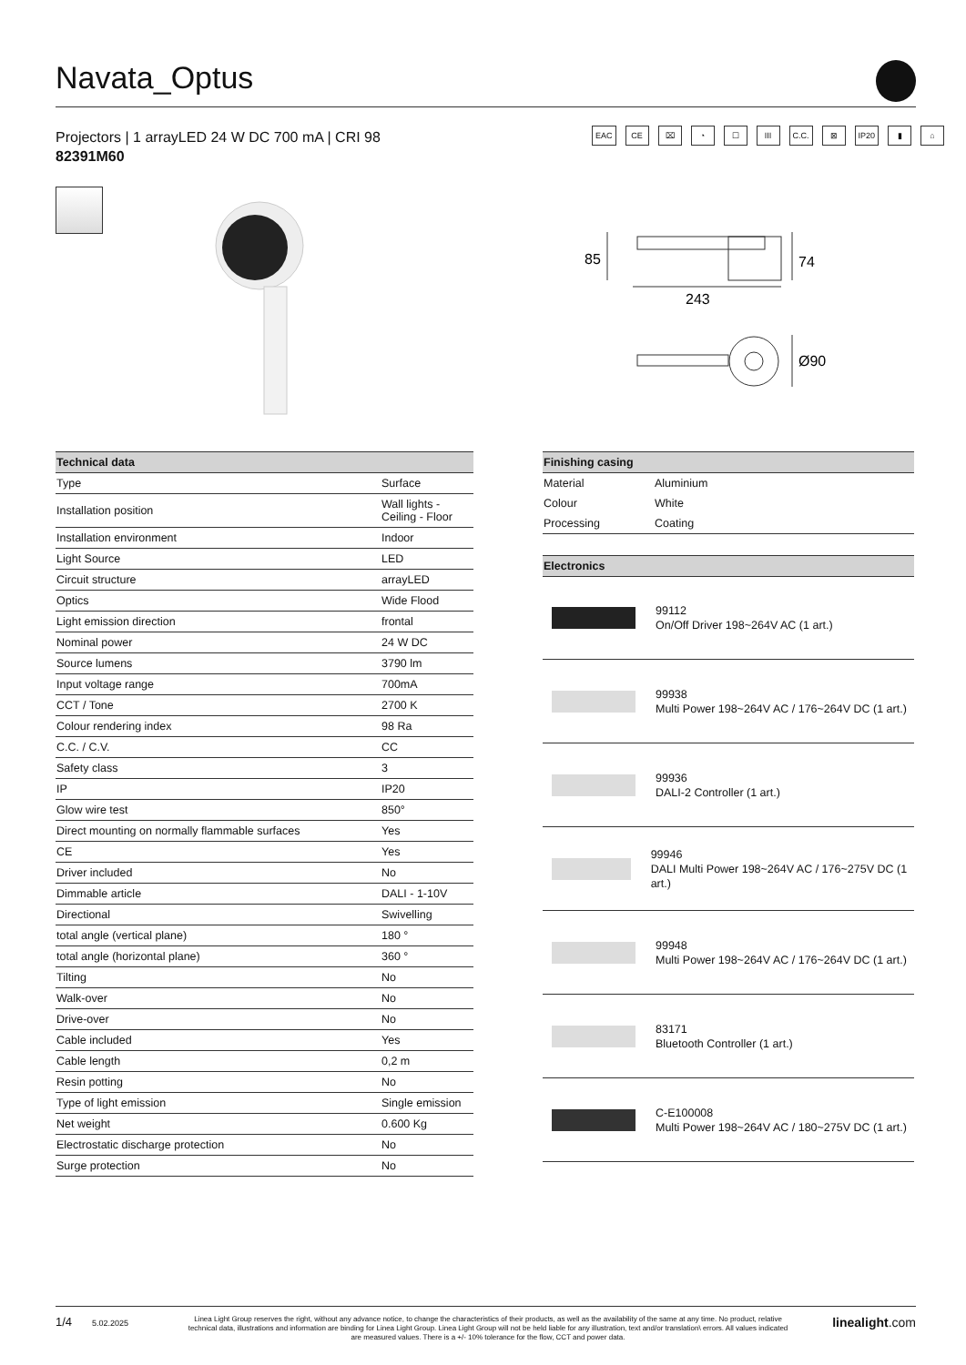Navata_Optus
Projectors | 1 arrayLED 24 W DC 700 mA | CRI 98
82391M60
EAC CE ⌧ ◔ ☐ III C.C. ⊠ IP20 ▮ ⌂
85
74
243
Ø90
| Technical data | |
| --- | --- |
| Type | Surface |
| Installation position | Wall lights - Ceiling - Floor |
| Installation environment | Indoor |
| Light Source | LED |
| Circuit structure | arrayLED |
| Optics | Wide Flood |
| Light emission direction | frontal |
| Nominal power | 24 W DC |
| Source lumens | 3790 lm |
| Input voltage range | 700mA |
| CCT / Tone | 2700 K |
| Colour rendering index | 98 Ra |
| C.C. / C.V. | CC |
| Safety class | 3 |
| IP | IP20 |
| Glow wire test | 850° |
| Direct mounting on normally flammable surfaces | Yes |
| CE | Yes |
| Driver included | No |
| Dimmable article | DALI - 1-10V |
| Directional | Swivelling |
| total angle (vertical plane) | 180 ° |
| total angle (horizontal plane) | 360 ° |
| Tilting | No |
| Walk-over | No |
| Drive-over | No |
| Cable included | Yes |
| Cable length | 0,2 m |
| Resin potting | No |
| Type of light emission | Single emission |
| Net weight | 0.600 Kg |
| Electrostatic discharge protection | No |
| Surge protection | No |
| Finishing casing | |
| --- | --- |
| Material | Aluminium |
| Colour | White |
| Processing | Coating |
| Electronics |
| --- |
99112
On/Off Driver 198~264V AC (1 art.)
99938
Multi Power 198~264V AC / 176~264V DC (1 art.)
99936
DALI-2 Controller (1 art.)
99946
DALI Multi Power 198~264V AC / 176~275V DC (1 art.)
99948
Multi Power 198~264V AC / 176~264V DC (1 art.)
83171
Bluetooth Controller (1 art.)
C-E100008
Multi Power 198~264V AC / 180~275V DC (1 art.)
1/4
5.02.2025
Linea Light Group reserves the right, without any advance notice, to change the characteristics of their products, as well as the availability of the same at any time. No product, relative technical data, illustrations and information are binding for Linea Light Group. Linea Light Group will not be held liable for any illustration, text and/or translation\ errors. All values indicated are measured values. There is a +/- 10% tolerance for the flow, CCT and power data.
linealight.com